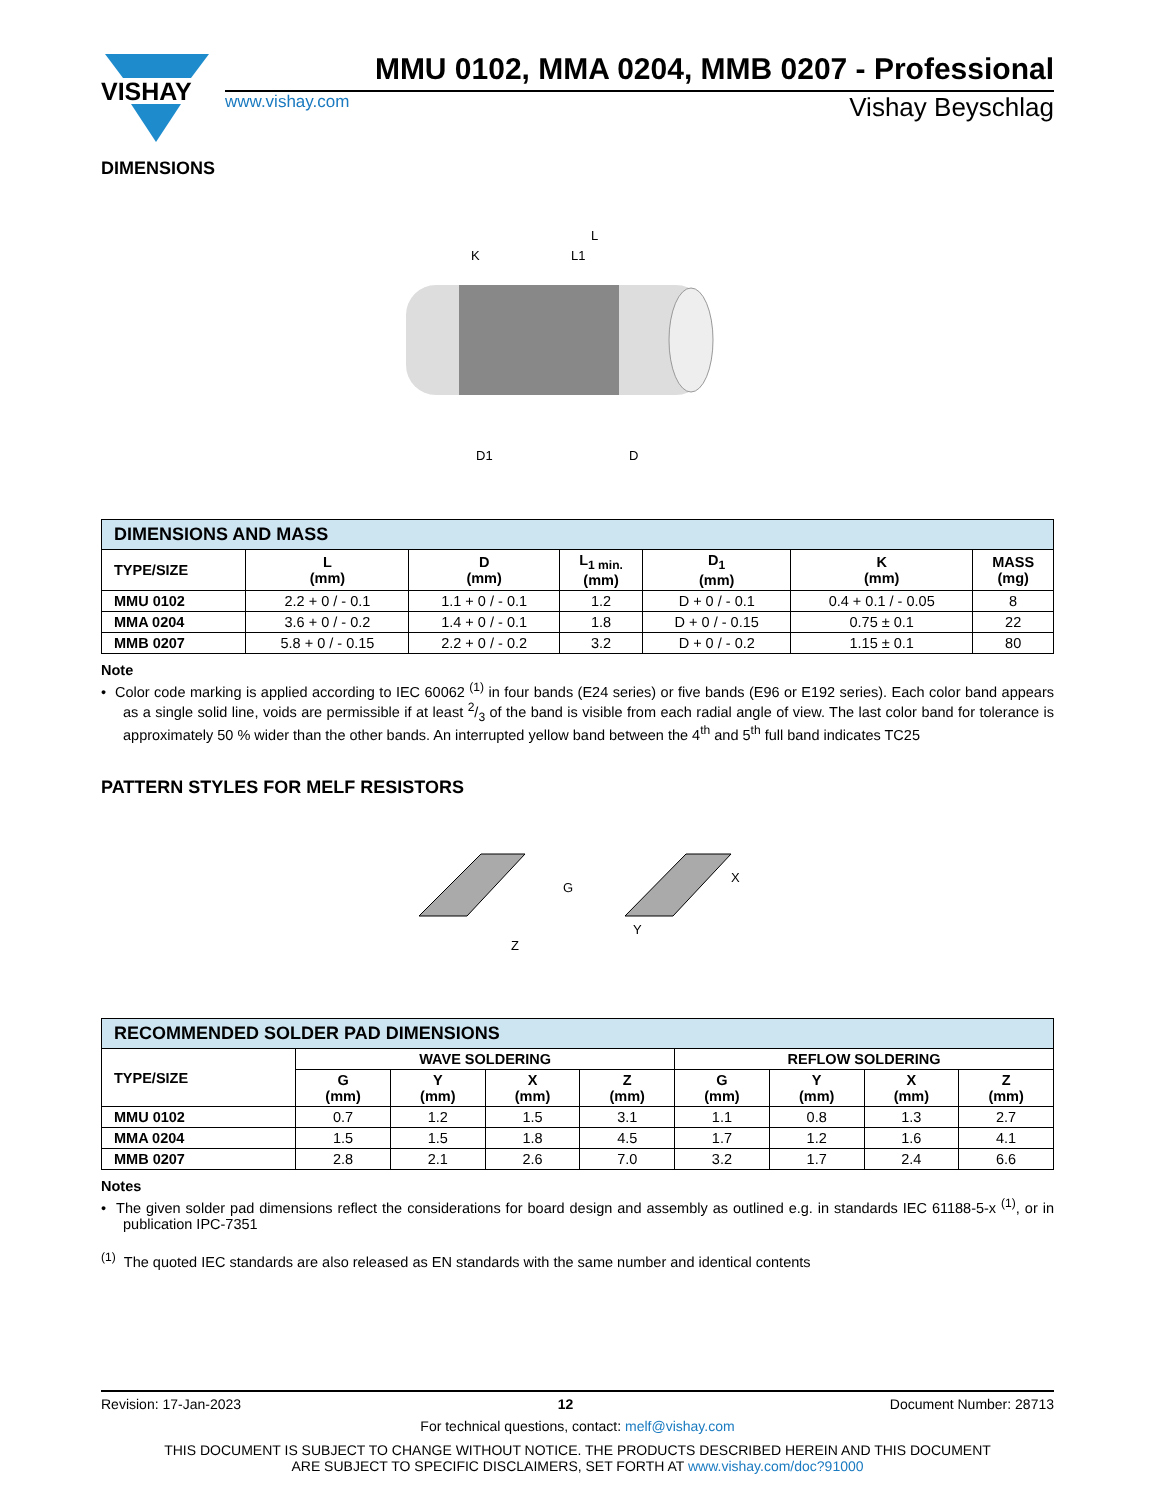VISHAY
MMU 0102, MMA 0204, MMB 0207 - Professional
www.vishay.com Vishay Beyschlag
DIMENSIONS
L
K
L1
D1
D
| DIMENSIONS AND MASS | | | | | | |
| --- | --- | --- | --- | --- | --- | --- |
| TYPE/SIZE | L (mm) | D (mm) | L<sub>1 min.</sub> (mm) | D<sub>1</sub> (mm) | K (mm) | MASS (mg) |
| MMU 0102 | 2.2 + 0 / - 0.1 | 1.1 + 0 / - 0.1 | 1.2 | D + 0 / - 0.1 | 0.4 + 0.1 / - 0.05 | 8 |
| MMA 0204 | 3.6 + 0 / - 0.2 | 1.4 + 0 / - 0.1 | 1.8 | D + 0 / - 0.15 | 0.75 ± 0.1 | 22 |
| MMB 0207 | 5.8 + 0 / - 0.15 | 2.2 + 0 / - 0.2 | 3.2 | D + 0 / - 0.2 | 1.15 ± 0.1 | 80 |
Note
• Color code marking is applied according to IEC 60062 <sup>(1)</sup> in four bands (E24 series) or five bands (E96 or E192 series). Each color band appears as a single solid line, voids are permissible if at least 2/3 of the band is visible from each radial angle of view. The last color band for tolerance is approximately 50 % wider than the other bands. An interrupted yellow band between the 4<sup>th</sup> and 5<sup>th</sup> full band indicates TC25
PATTERN STYLES FOR MELF RESISTORS
G
X
Y
Z
| RECOMMENDED SOLDER PAD DIMENSIONS | | | | | | | | |
| --- | --- | --- | --- | --- | --- | --- | --- | --- |
| TYPE/SIZE | WAVE SOLDERING | | | | REFLOW SOLDERING | | | |
| | G (mm) | Y (mm) | X (mm) | Z (mm) | G (mm) | Y (mm) | X (mm) | Z (mm) |
| MMU 0102 | 0.7 | 1.2 | 1.5 | 3.1 | 1.1 | 0.8 | 1.3 | 2.7 |
| MMA 0204 | 1.5 | 1.5 | 1.8 | 4.5 | 1.7 | 1.2 | 1.6 | 4.1 |
| MMB 0207 | 2.8 | 2.1 | 2.6 | 7.0 | 3.2 | 1.7 | 2.4 | 6.6 |
Notes
• The given solder pad dimensions reflect the considerations for board design and assembly as outlined e.g. in standards IEC 61188-5-x <sup>(1)</sup>, or in publication IPC-7351
<sup>(1)</sup> The quoted IEC standards are also released as EN standards with the same number and identical contents
Revision: 17-Jan-2023 12 Document Number: 28713
For technical questions, contact: melf@vishay.com
THIS DOCUMENT IS SUBJECT TO CHANGE WITHOUT NOTICE. THE PRODUCTS DESCRIBED HEREIN AND THIS DOCUMENT
ARE SUBJECT TO SPECIFIC DISCLAIMERS, SET FORTH AT www.vishay.com/doc?91000